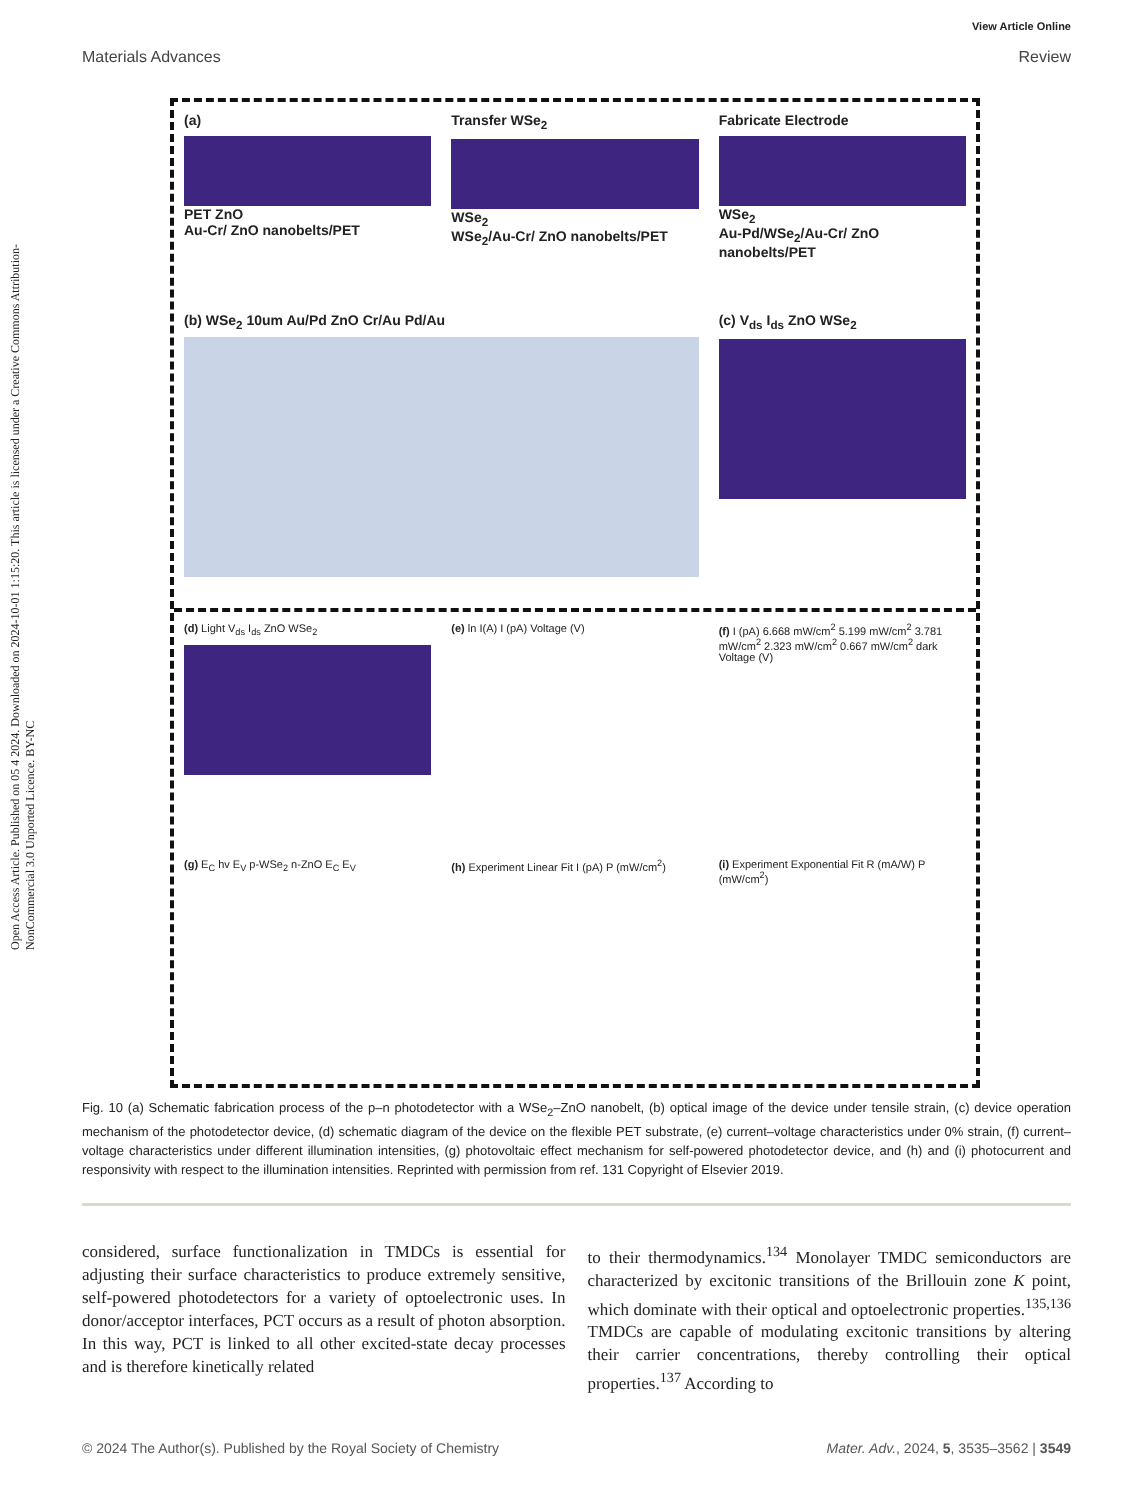Open Access Article. Published on 05 4 2024. Downloaded on 2024-10-01 1:15:20. This article is licensed under a Creative Commons Attribution-NonCommercial 3.0 Unported Licence. BY-NC
View Article Online
Materials Advances Review
(a)
PET ZnO
Au-Cr/ ZnO nanobelts/PET
Transfer WSe<sub>2</sub>
WSe<sub>2</sub>
WSe<sub>2</sub>/Au-Cr/ ZnO nanobelts/PET
Fabricate Electrode
WSe<sub>2</sub>
Au-Pd/WSe<sub>2</sub>/Au-Cr/ ZnO nanobelts/PET
(b) WSe<sub>2</sub> 10um Au/Pd ZnO Cr/Au Pd/Au
(c) V<sub>ds</sub> I<sub>ds</sub> ZnO WSe<sub>2</sub>
(d) Light V<sub>ds</sub> I<sub>ds</sub> ZnO WSe<sub>2</sub>
(e) ln I(A) I (pA) Voltage (V)
(f) I (pA) 6.668 mW/cm<sup>2</sup> 5.199 mW/cm<sup>2</sup> 3.781 mW/cm<sup>2</sup> 2.323 mW/cm<sup>2</sup> 0.667 mW/cm<sup>2</sup> dark Voltage (V)
(g) E<sub>C</sub> hv E<sub>V</sub> p-WSe<sub>2</sub> n-ZnO E<sub>C</sub> E<sub>V</sub>
(h) Experiment Linear Fit I (pA) P (mW/cm<sup>2</sup>)
(i) Experiment Exponential Fit R (mA/W) P (mW/cm<sup>2</sup>)
Fig. 10 (a) Schematic fabrication process of the p–n photodetector with a WSe<sub>2</sub>–ZnO nanobelt, (b) optical image of the device under tensile strain, (c) device operation mechanism of the photodetector device, (d) schematic diagram of the device on the flexible PET substrate, (e) current–voltage characteristics under 0% strain, (f) current–voltage characteristics under different illumination intensities, (g) photovoltaic effect mechanism for self-powered photodetector device, and (h) and (i) photocurrent and responsivity with respect to the illumination intensities. Reprinted with permission from ref. 131 Copyright of Elsevier 2019.
considered, surface functionalization in TMDCs is essential for adjusting their surface characteristics to produce extremely sensitive, self-powered photodetectors for a variety of optoelectronic uses. In donor/acceptor interfaces, PCT occurs as a result of photon absorption. In this way, PCT is linked to all other excited-state decay processes and is therefore kinetically related
to their thermodynamics.<sup>134</sup> Monolayer TMDC semiconductors are characterized by excitonic transitions of the Brillouin zone K point, which dominate with their optical and optoelectronic properties.<sup>135,136</sup> TMDCs are capable of modulating excitonic transitions by altering their carrier concentrations, thereby controlling their optical properties.<sup>137</sup> According to
© 2024 The Author(s). Published by the Royal Society of Chemistry Mater. Adv., 2024, 5, 3535–3562 | 3549